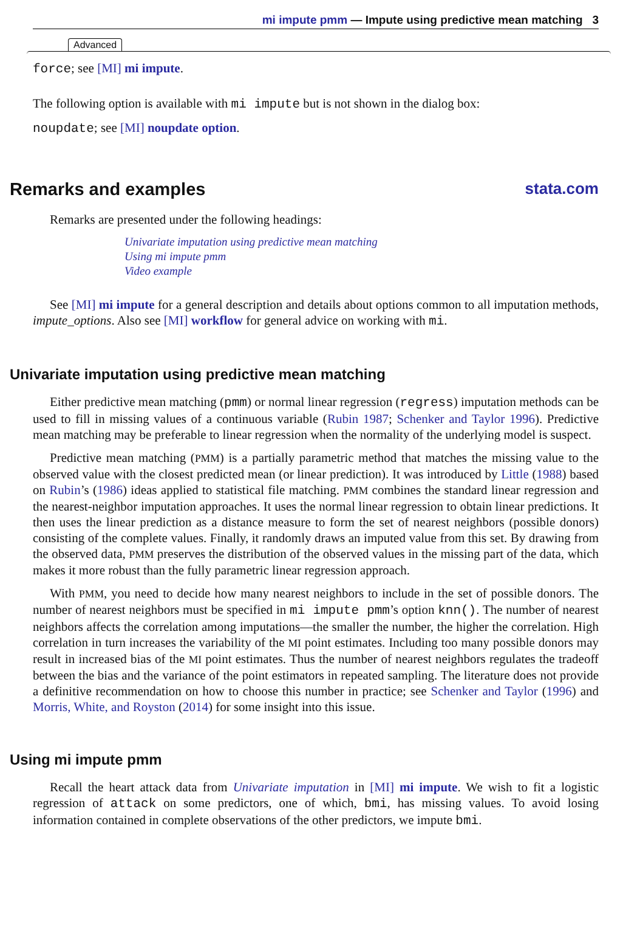mi impute pmm — Impute using predictive mean matching 3
Advanced
force; see [MI] mi impute.
The following option is available with mi impute but is not shown in the dialog box:
noupdate; see [MI] noupdate option.
Remarks and examples stata.com
Remarks are presented under the following headings:
Univariate imputation using predictive mean matching
Using mi impute pmm
Video example
See [MI] mi impute for a general description and details about options common to all imputation methods, impute_options. Also see [MI] workflow for general advice on working with mi.
Univariate imputation using predictive mean matching
Either predictive mean matching (pmm) or normal linear regression (regress) imputation methods can be used to fill in missing values of a continuous variable (Rubin 1987; Schenker and Taylor 1996). Predictive mean matching may be preferable to linear regression when the normality of the underlying model is suspect.
Predictive mean matching (PMM) is a partially parametric method that matches the missing value to the observed value with the closest predicted mean (or linear prediction). It was introduced by Little (1988) based on Rubin’s (1986) ideas applied to statistical file matching. PMM combines the standard linear regression and the nearest-neighbor imputation approaches. It uses the normal linear regression to obtain linear predictions. It then uses the linear prediction as a distance measure to form the set of nearest neighbors (possible donors) consisting of the complete values. Finally, it randomly draws an imputed value from this set. By drawing from the observed data, PMM preserves the distribution of the observed values in the missing part of the data, which makes it more robust than the fully parametric linear regression approach.
With PMM, you need to decide how many nearest neighbors to include in the set of possible donors. The number of nearest neighbors must be specified in mi impute pmm’s option knn(). The number of nearest neighbors affects the correlation among imputations—the smaller the number, the higher the correlation. High correlation in turn increases the variability of the MI point estimates. Including too many possible donors may result in increased bias of the MI point estimates. Thus the number of nearest neighbors regulates the tradeoff between the bias and the variance of the point estimators in repeated sampling. The literature does not provide a definitive recommendation on how to choose this number in practice; see Schenker and Taylor (1996) and Morris, White, and Royston (2014) for some insight into this issue.
Using mi impute pmm
Recall the heart attack data from Univariate imputation in [MI] mi impute. We wish to fit a logistic regression of attack on some predictors, one of which, bmi, has missing values. To avoid losing information contained in complete observations of the other predictors, we impute bmi.